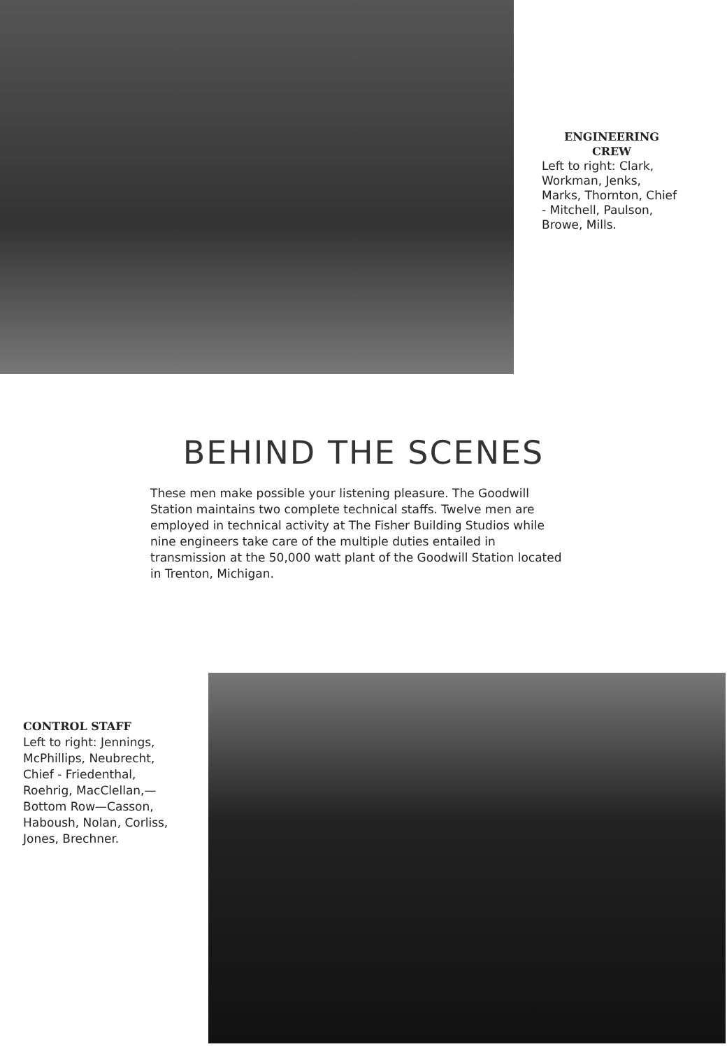ENGINEERING
CREW
Left to right: Clark, Workman, Jenks, Marks, Thornton, Chief - Mitchell, Paulson, Browe, Mills.
BEHIND THE SCENES
These men make possible your listening pleasure. The Goodwill Station maintains two complete technical staffs. Twelve men are employed in technical activity at The Fisher Building Studios while nine engineers take care of the multiple duties entailed in transmission at the 50,000 watt plant of the Goodwill Station located in Trenton, Michigan.
CONTROL STAFF
Left to right: Jennings, McPhillips, Neubrecht, Chief - Friedenthal, Roehrig, MacClellan,— Bottom Row—Casson, Haboush, Nolan, Corliss, Jones, Brechner.